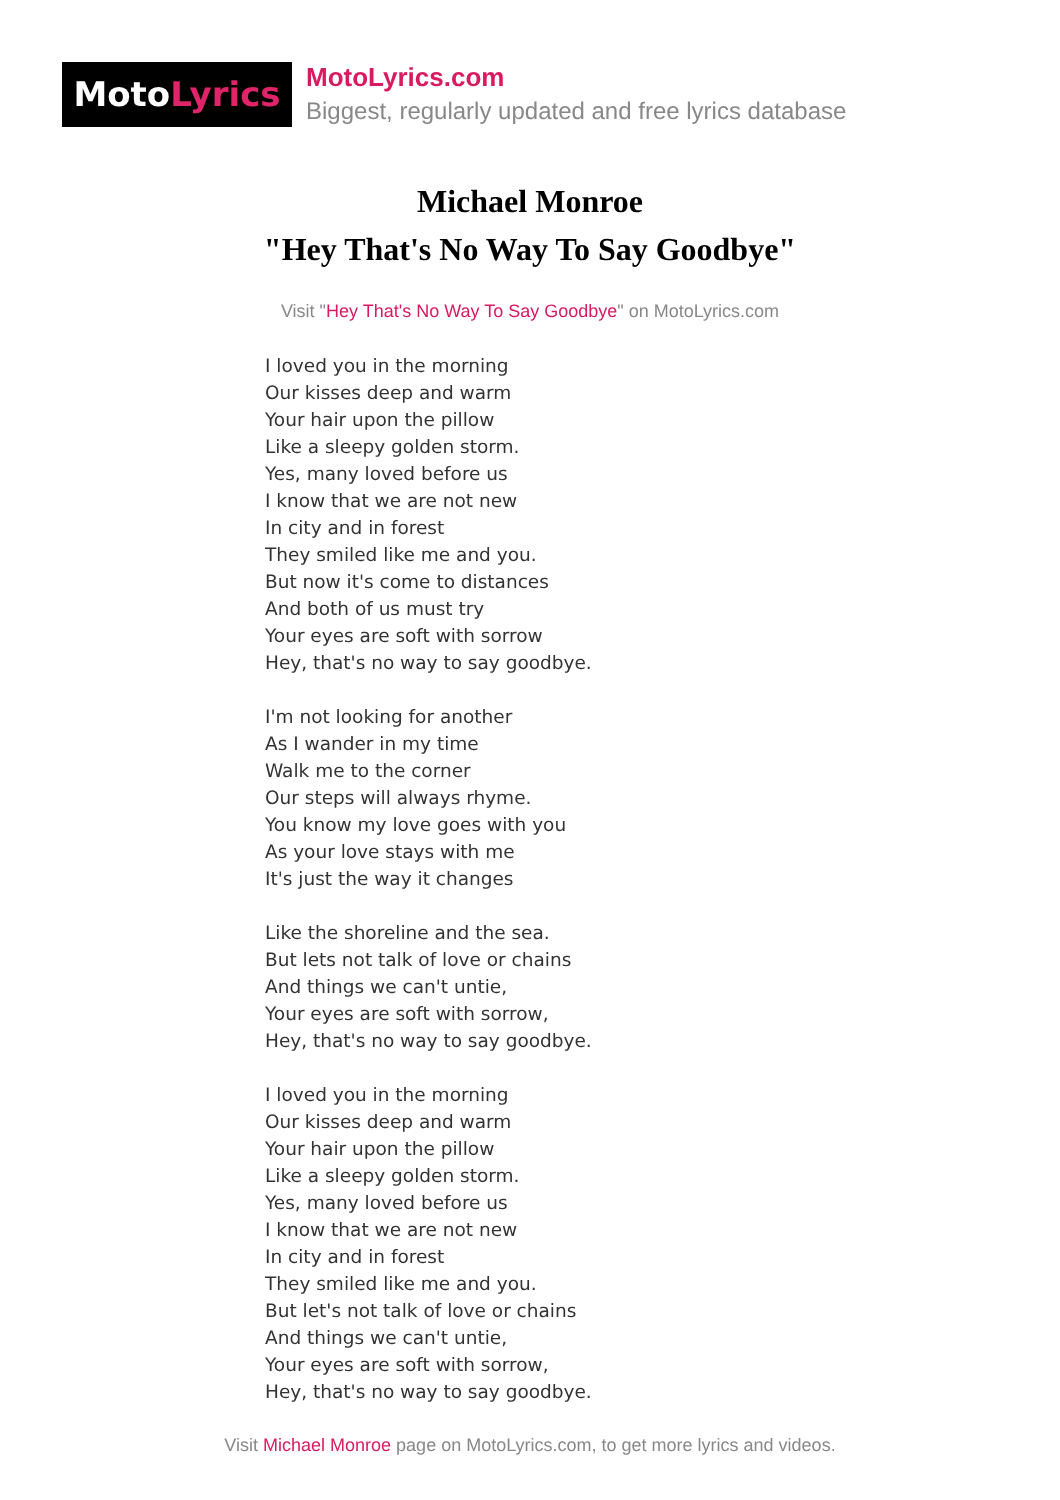MotoLyrics
MotoLyrics.com
Biggest, regularly updated and free lyrics database
Michael Monroe
"Hey That's No Way To Say Goodbye"
Visit "Hey That's No Way To Say Goodbye" on MotoLyrics.com
I loved you in the morning
Our kisses deep and warm
Your hair upon the pillow
Like a sleepy golden storm.
Yes, many loved before us
I know that we are not new
In city and in forest
They smiled like me and you.
But now it's come to distances
And both of us must try
Your eyes are soft with sorrow
Hey, that's no way to say goodbye.
I'm not looking for another
As I wander in my time
Walk me to the corner
Our steps will always rhyme.
You know my love goes with you
As your love stays with me
It's just the way it changes
Like the shoreline and the sea.
But lets not talk of love or chains
And things we can't untie,
Your eyes are soft with sorrow,
Hey, that's no way to say goodbye.
I loved you in the morning
Our kisses deep and warm
Your hair upon the pillow
Like a sleepy golden storm.
Yes, many loved before us
I know that we are not new
In city and in forest
They smiled like me and you.
But let's not talk of love or chains
And things we can't untie,
Your eyes are soft with sorrow,
Hey, that's no way to say goodbye.
Visit Michael Monroe page on MotoLyrics.com, to get more lyrics and videos.